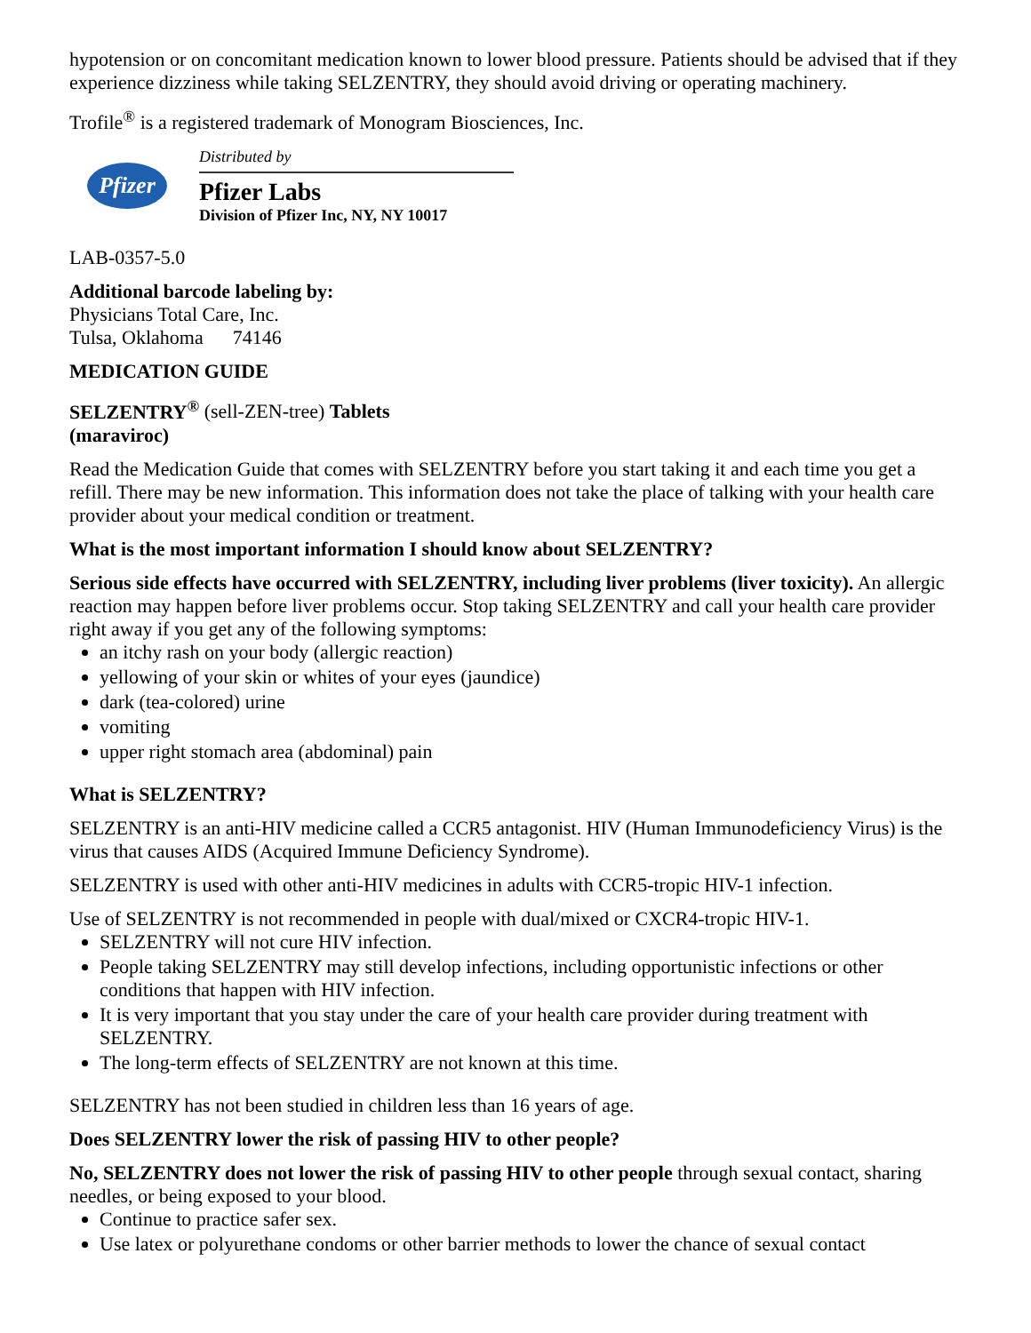hypotension or on concomitant medication known to lower blood pressure. Patients should be advised that if they experience dizziness while taking SELZENTRY, they should avoid driving or operating machinery.
Trofile<sup>®</sup> is a registered trademark of Monogram Biosciences, Inc.
Pfizer
Distributed by
Pfizer Labs
Division of Pfizer Inc, NY, NY 10017
LAB-0357-5.0
Additional barcode labeling by:
Physicians Total Care, Inc.
Tulsa, Oklahoma 74146
MEDICATION GUIDE
SELZENTRY<sup>®</sup> (sell-ZEN-tree) Tablets
(maraviroc)
Read the Medication Guide that comes with SELZENTRY before you start taking it and each time you get a refill. There may be new information. This information does not take the place of talking with your health care provider about your medical condition or treatment.
What is the most important information I should know about SELZENTRY?
Serious side effects have occurred with SELZENTRY, including liver problems (liver toxicity). An allergic reaction may happen before liver problems occur. Stop taking SELZENTRY and call your health care provider right away if you get any of the following symptoms:
an itchy rash on your body (allergic reaction)
yellowing of your skin or whites of your eyes (jaundice)
dark (tea-colored) urine
vomiting
upper right stomach area (abdominal) pain
What is SELZENTRY?
SELZENTRY is an anti-HIV medicine called a CCR5 antagonist. HIV (Human Immunodeficiency Virus) is the virus that causes AIDS (Acquired Immune Deficiency Syndrome).
SELZENTRY is used with other anti-HIV medicines in adults with CCR5-tropic HIV-1 infection.
Use of SELZENTRY is not recommended in people with dual/mixed or CXCR4-tropic HIV-1.
SELZENTRY will not cure HIV infection.
People taking SELZENTRY may still develop infections, including opportunistic infections or other conditions that happen with HIV infection.
It is very important that you stay under the care of your health care provider during treatment with SELZENTRY.
The long-term effects of SELZENTRY are not known at this time.
SELZENTRY has not been studied in children less than 16 years of age.
Does SELZENTRY lower the risk of passing HIV to other people?
No, SELZENTRY does not lower the risk of passing HIV to other people through sexual contact, sharing needles, or being exposed to your blood.
Continue to practice safer sex.
Use latex or polyurethane condoms or other barrier methods to lower the chance of sexual contact